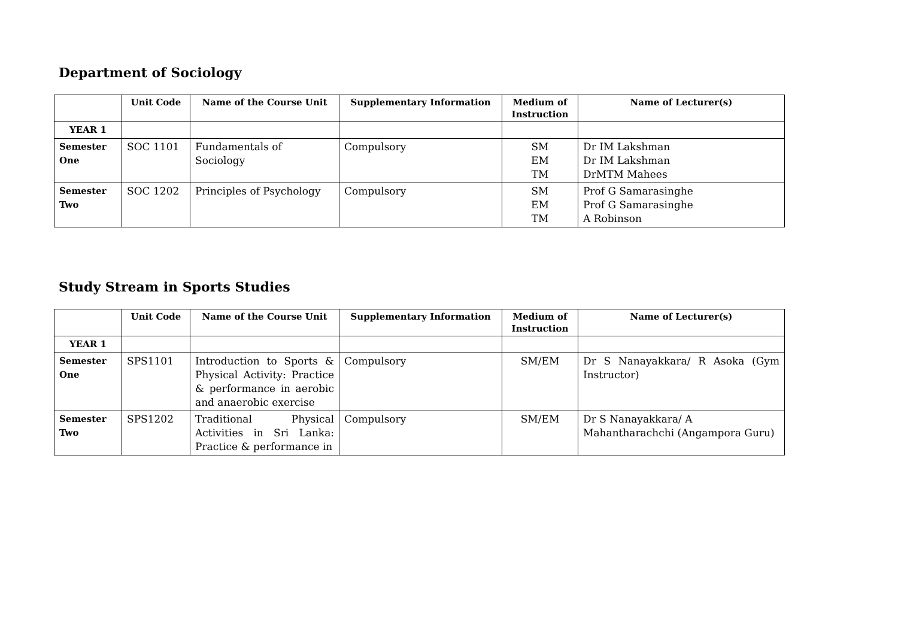Department of Sociology
| | Unit Code | Name of the Course Unit | Supplementary Information | Medium of Instruction | Name of Lecturer(s) |
| --- | --- | --- | --- | --- | --- |
| YEAR 1 | | | | | |
| Semester One | SOC 1101 | Fundamentals of Sociology | Compulsory | SM EM TM | Dr IM Lakshman Dr IM Lakshman DrMTM Mahees |
| Semester Two | SOC 1202 | Principles of Psychology | Compulsory | SM EM TM | Prof G Samarasinghe Prof G Samarasinghe A Robinson |
Study Stream in Sports Studies
| | Unit Code | Name of the Course Unit | Supplementary Information | Medium of Instruction | Name of Lecturer(s) |
| --- | --- | --- | --- | --- | --- |
| YEAR 1 | | | | | |
| Semester One | SPS1101 | Introduction to Sports & Physical Activity: Practice & performance in aerobic and anaerobic exercise | Compulsory | SM/EM | Dr S Nanayakkara/ R Asoka (Gym Instructor) |
| Semester Two | SPS1202 | Traditional Physical Activities in Sri Lanka: Practice & performance in | Compulsory | SM/EM | Dr S Nanayakkara/ A Mahantharachchi (Angampora Guru) |